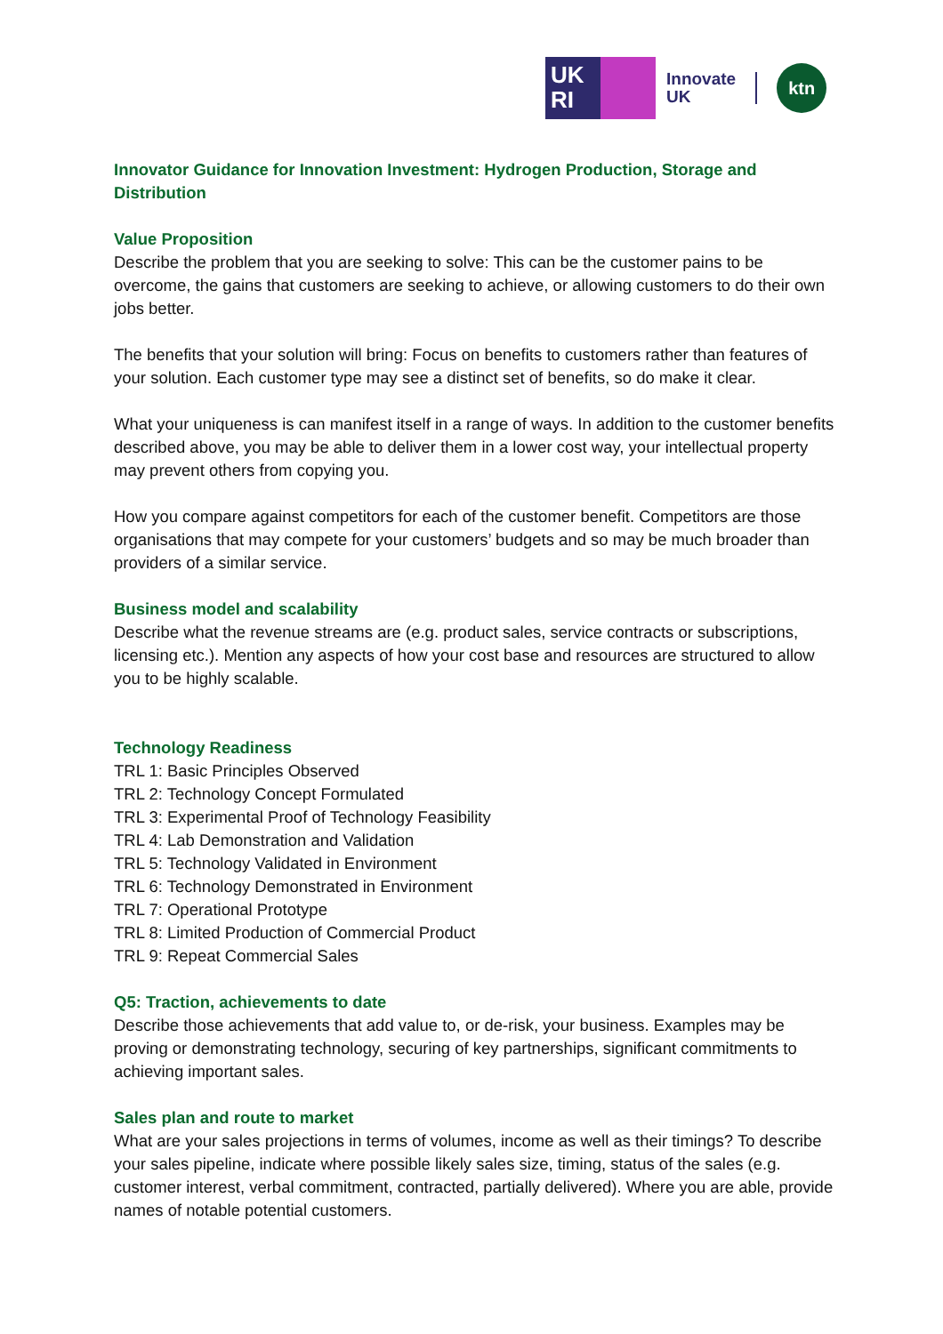UK
RI
Innovate
UK
ktn
Innovator Guidance for Innovation Investment: Hydrogen Production, Storage and Distribution
Value Proposition
Describe the problem that you are seeking to solve: This can be the customer pains to be overcome, the gains that customers are seeking to achieve, or allowing customers to do their own jobs better.
The benefits that your solution will bring: Focus on benefits to customers rather than features of your solution. Each customer type may see a distinct set of benefits, so do make it clear.
What your uniqueness is can manifest itself in a range of ways. In addition to the customer benefits described above, you may be able to deliver them in a lower cost way, your intellectual property may prevent others from copying you.
How you compare against competitors for each of the customer benefit. Competitors are those organisations that may compete for your customers’ budgets and so may be much broader than providers of a similar service.
Business model and scalability
Describe what the revenue streams are (e.g. product sales, service contracts or subscriptions, licensing etc.). Mention any aspects of how your cost base and resources are structured to allow you to be highly scalable.
Technology Readiness
TRL 1: Basic Principles Observed
TRL 2: Technology Concept Formulated
TRL 3: Experimental Proof of Technology Feasibility
TRL 4: Lab Demonstration and Validation
TRL 5: Technology Validated in Environment
TRL 6: Technology Demonstrated in Environment
TRL 7: Operational Prototype
TRL 8: Limited Production of Commercial Product
TRL 9: Repeat Commercial Sales
Q5: Traction, achievements to date
Describe those achievements that add value to, or de-risk, your business. Examples may be proving or demonstrating technology, securing of key partnerships, significant commitments to achieving important sales.
Sales plan and route to market
What are your sales projections in terms of volumes, income as well as their timings? To describe your sales pipeline, indicate where possible likely sales size, timing, status of the sales (e.g. customer interest, verbal commitment, contracted, partially delivered). Where you are able, provide names of notable potential customers.